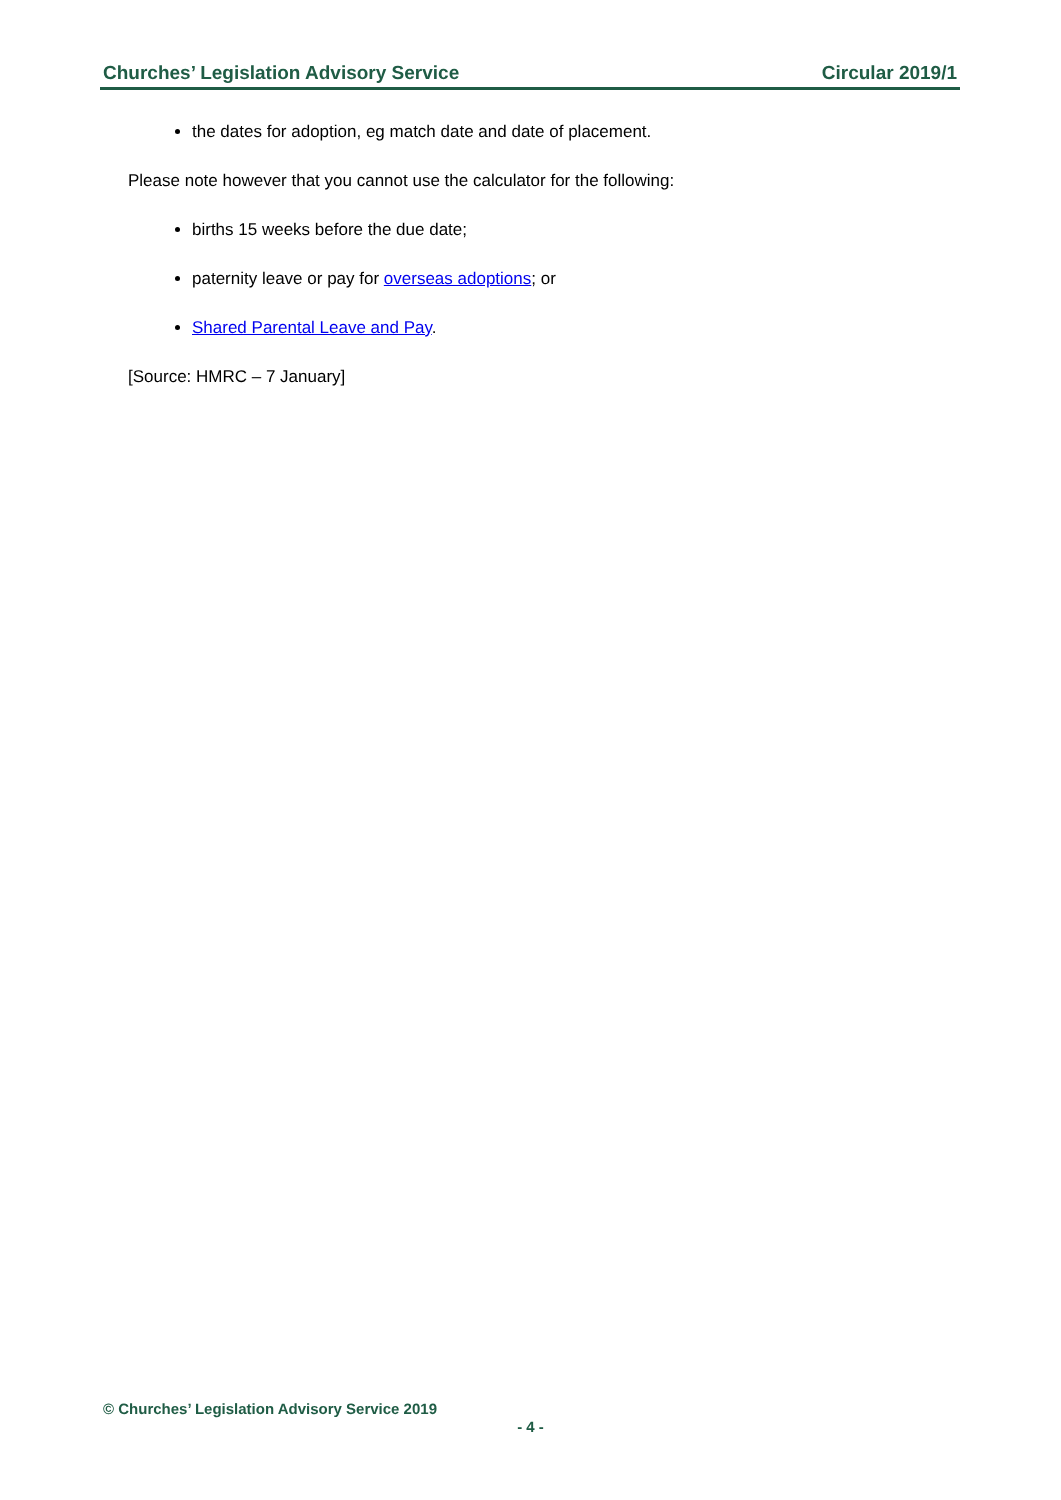Churches’ Legislation Advisory Service Circular 2019/1
the dates for adoption, eg match date and date of placement.
Please note however that you cannot use the calculator for the following:
births 15 weeks before the due date;
paternity leave or pay for overseas adoptions; or
Shared Parental Leave and Pay.
[Source: HMRC – 7 January]
© Churches’ Legislation Advisory Service 2019
- 4 -